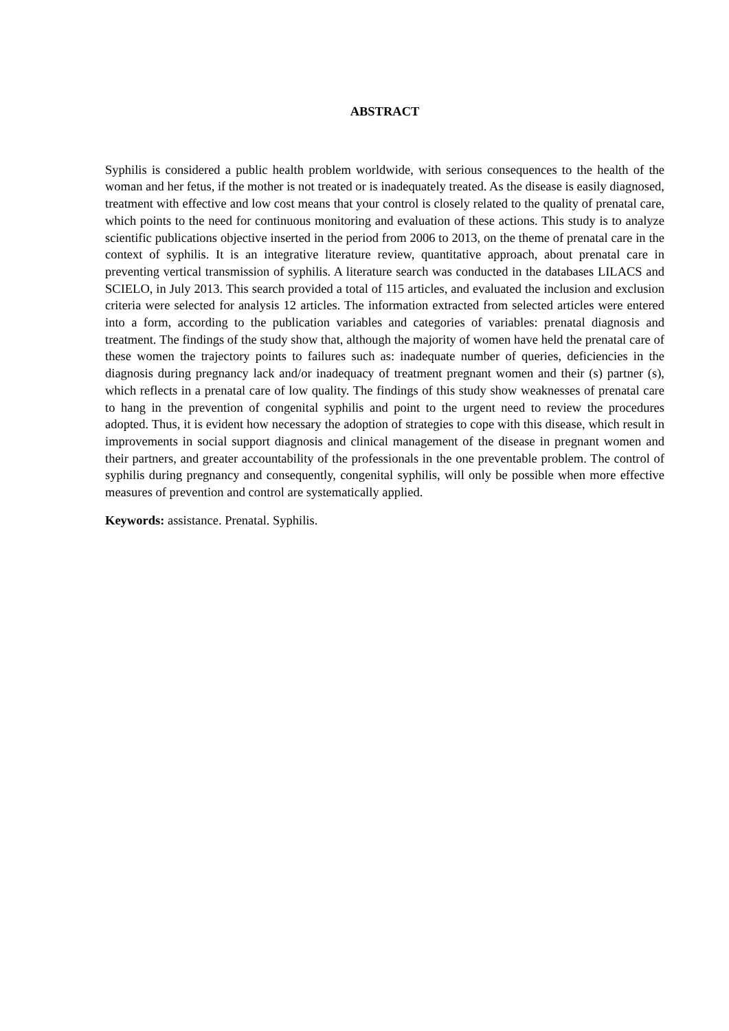ABSTRACT
Syphilis is considered a public health problem worldwide, with serious consequences to the health of the woman and her fetus, if the mother is not treated or is inadequately treated. As the disease is easily diagnosed, treatment with effective and low cost means that your control is closely related to the quality of prenatal care, which points to the need for continuous monitoring and evaluation of these actions. This study is to analyze scientific publications objective inserted in the period from 2006 to 2013, on the theme of prenatal care in the context of syphilis. It is an integrative literature review, quantitative approach, about prenatal care in preventing vertical transmission of syphilis. A literature search was conducted in the databases LILACS and SCIELO, in July 2013. This search provided a total of 115 articles, and evaluated the inclusion and exclusion criteria were selected for analysis 12 articles. The information extracted from selected articles were entered into a form, according to the publication variables and categories of variables: prenatal diagnosis and treatment. The findings of the study show that, although the majority of women have held the prenatal care of these women the trajectory points to failures such as: inadequate number of queries, deficiencies in the diagnosis during pregnancy lack and/or inadequacy of treatment pregnant women and their (s) partner (s), which reflects in a prenatal care of low quality. The findings of this study show weaknesses of prenatal care to hang in the prevention of congenital syphilis and point to the urgent need to review the procedures adopted. Thus, it is evident how necessary the adoption of strategies to cope with this disease, which result in improvements in social support diagnosis and clinical management of the disease in pregnant women and their partners, and greater accountability of the professionals in the one preventable problem. The control of syphilis during pregnancy and consequently, congenital syphilis, will only be possible when more effective measures of prevention and control are systematically applied.
Keywords: assistance. Prenatal. Syphilis.